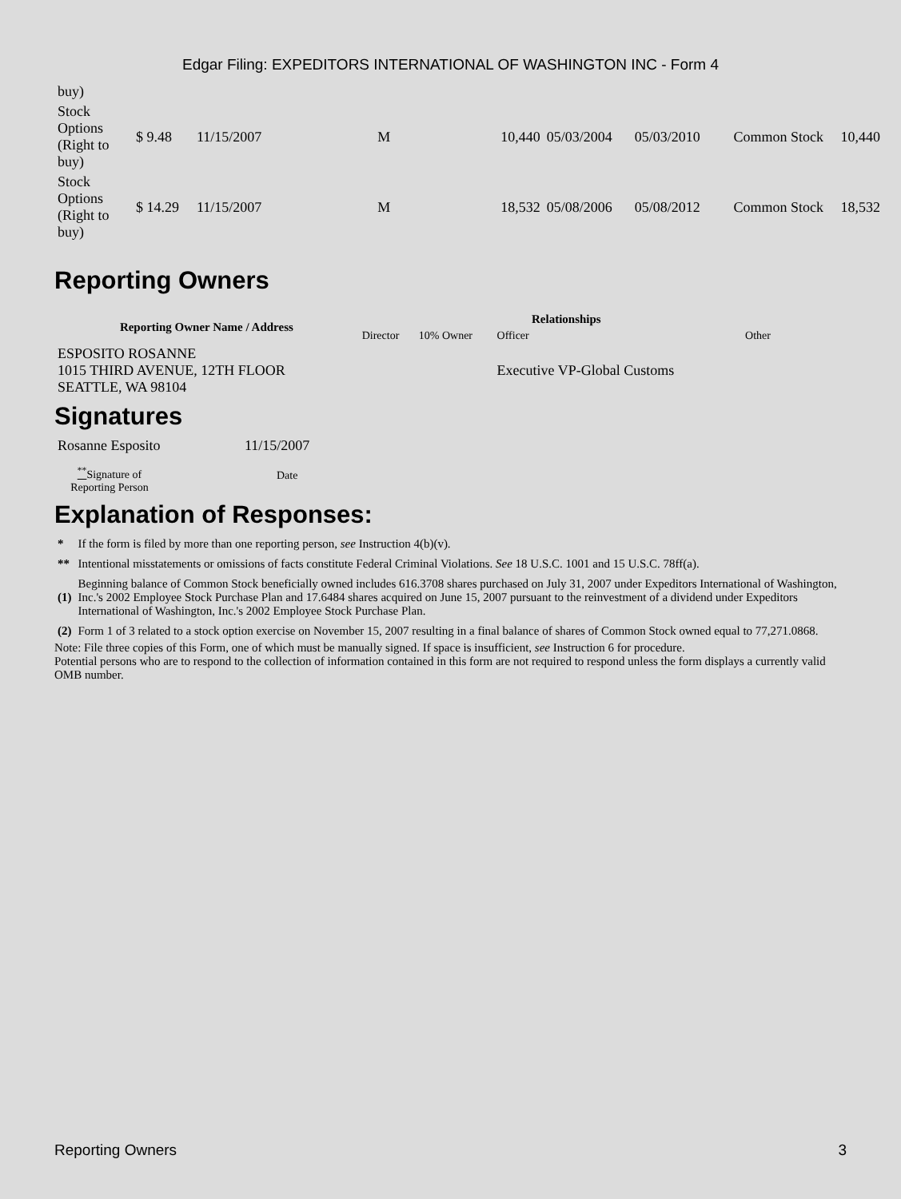Edgar Filing: EXPEDITORS INTERNATIONAL OF WASHINGTON INC - Form 4
| buy) | | | | | | | | |
| Stock Options (Right to buy) | $ 9.48 | 11/15/2007 | M | 10,440 | 05/03/2004 | 05/03/2010 | Common Stock | 10,440 |
| Stock Options (Right to buy) | $ 14.29 | 11/15/2007 | M | 18,532 | 05/08/2006 | 05/08/2012 | Common Stock | 18,532 |
Reporting Owners
| Reporting Owner Name / Address | Relationships | | | |
| --- | --- | --- | --- | --- |
| | Director | 10% Owner | Officer | Other |
| ESPOSITO ROSANNE 1015 THIRD AVENUE, 12TH FLOOR SEATTLE, WA 98104 | | | Executive VP-Global Customs | |
Signatures
| Rosanne Esposito | 11/15/2007 |
| <sup>**</sup> Signature of Reporting Person | Date |
Explanation of Responses:
| * | If the form is filed by more than one reporting person, see Instruction 4(b)(v). |
| ** | Intentional misstatements or omissions of facts constitute Federal Criminal Violations. See 18 U.S.C. 1001 and 15 U.S.C. 78ff(a). |
| (1) | Beginning balance of Common Stock beneficially owned includes 616.3708 shares purchased on July 31, 2007 under Expeditors International of Washington, Inc.'s 2002 Employee Stock Purchase Plan and 17.6484 shares acquired on June 15, 2007 pursuant to the reinvestment of a dividend under Expeditors International of Washington, Inc.'s 2002 Employee Stock Purchase Plan. |
| (2) | Form 1 of 3 related to a stock option exercise on November 15, 2007 resulting in a final balance of shares of Common Stock owned equal to 77,271.0868. |
Note: File three copies of this Form, one of which must be manually signed. If space is insufficient, see Instruction 6 for procedure.
Potential persons who are to respond to the collection of information contained in this form are not required to respond unless the form displays a currently valid OMB number.
Reporting Owners 3